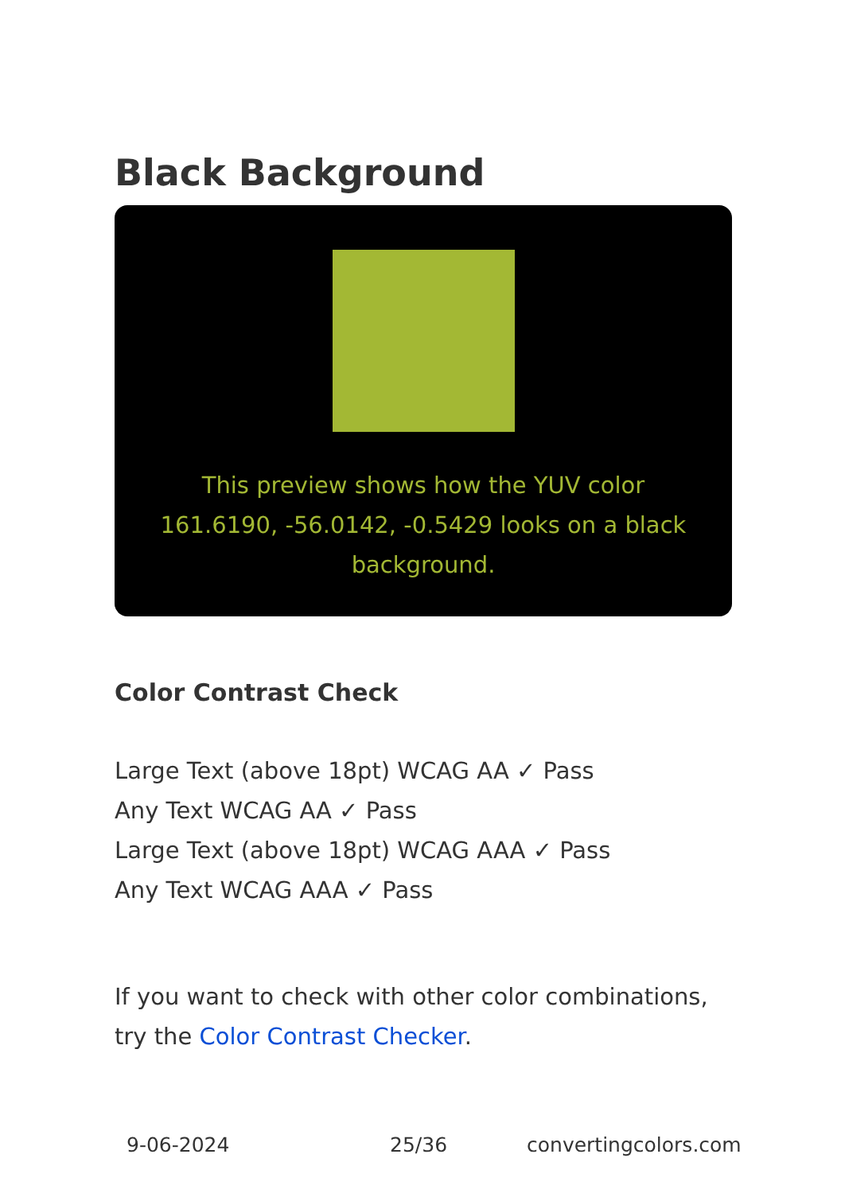Black Background
This preview shows how the YUV color 161.6190, -56.0142, -0.5429 looks on a black background.
Color Contrast Check
Large Text (above 18pt) WCAG AA ✓ Pass
Any Text WCAG AA ✓ Pass
Large Text (above 18pt) WCAG AAA ✓ Pass
Any Text WCAG AAA ✓ Pass
If you want to check with other color combinations, try the Color Contrast Checker.
9-06-2024 25/36 convertingcolors.com